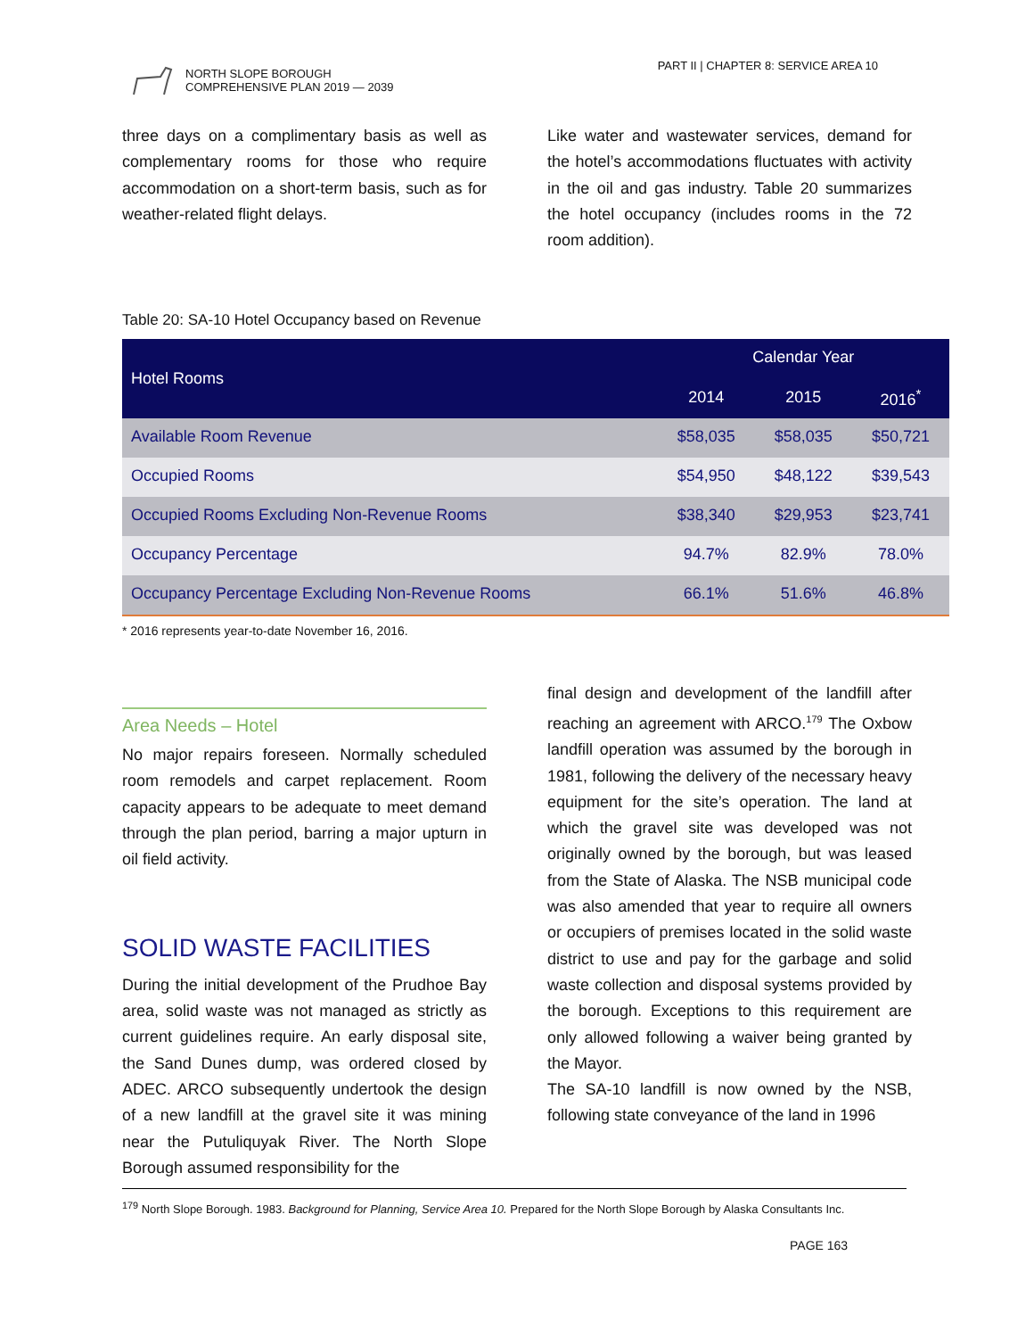NORTH SLOPE BOROUGH
COMPREHENSIVE PLAN 2019 — 2039
PART II | CHAPTER 8: SERVICE AREA 10
three days on a complimentary basis as well as complementary rooms for those who require accommodation on a short-term basis, such as for weather-related flight delays.
Like water and wastewater services, demand for the hotel’s accommodations fluctuates with activity in the oil and gas industry. Table 20 summarizes the hotel occupancy (includes rooms in the 72 room addition).
Table 20: SA-10 Hotel Occupancy based on Revenue
| Hotel Rooms | Calendar Year | | |
| --- | --- | --- | --- |
| | 2014 | 2015 | 2016<sup>*</sup> |
| Available Room Revenue | $58,035 | $58,035 | $50,721 |
| Occupied Rooms | $54,950 | $48,122 | $39,543 |
| Occupied Rooms Excluding Non-Revenue Rooms | $38,340 | $29,953 | $23,741 |
| Occupancy Percentage | 94.7% | 82.9% | 78.0% |
| Occupancy Percentage Excluding Non-Revenue Rooms | 66.1% | 51.6% | 46.8% |
* 2016 represents year-to-date November 16, 2016.
Area Needs – Hotel
No major repairs foreseen. Normally scheduled room remodels and carpet replacement. Room capacity appears to be adequate to meet demand through the plan period, barring a major upturn in oil field activity.
SOLID WASTE FACILITIES
During the initial development of the Prudhoe Bay area, solid waste was not managed as strictly as current guidelines require. An early disposal site, the Sand Dunes dump, was ordered closed by ADEC. ARCO subsequently undertook the design of a new landfill at the gravel site it was mining near the Putuliquyak River. The North Slope Borough assumed responsibility for the
final design and development of the landfill after reaching an agreement with ARCO.<sup>179</sup> The Oxbow landfill operation was assumed by the borough in 1981, following the delivery of the necessary heavy equipment for the site’s operation. The land at which the gravel site was developed was not originally owned by the borough, but was leased from the State of Alaska. The NSB municipal code was also amended that year to require all owners or occupiers of premises located in the solid waste district to use and pay for the garbage and solid waste collection and disposal systems provided by the borough. Exceptions to this requirement are only allowed following a waiver being granted by the Mayor.
The SA-10 landfill is now owned by the NSB, following state conveyance of the land in 1996
<sup>179</sup> North Slope Borough. 1983. Background for Planning, Service Area 10. Prepared for the North Slope Borough by Alaska Consultants Inc.
PAGE 163